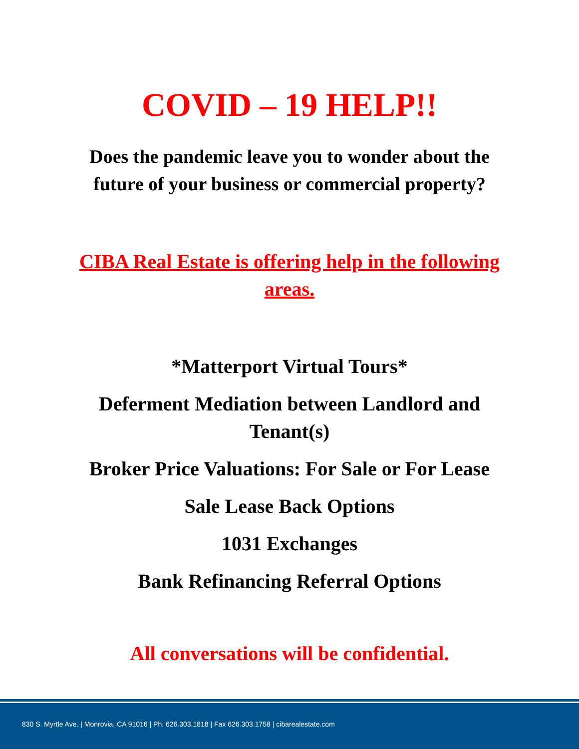COVID – 19 HELP!!
Does the pandemic leave you to wonder about the future of your business or commercial property?
CIBA Real Estate is offering help in the following areas.
*Matterport Virtual Tours*
Deferment Mediation between Landlord and Tenant(s)
Broker Price Valuations: For Sale or For Lease
Sale Lease Back Options
1031 Exchanges
Bank Refinancing Referral Options
All conversations will be confidential.
830 S. Myrtle Ave. | Monrovia, CA 91016 | Ph. 626.303.1818 | Fax 626.303.1758 | cibarealestate.com